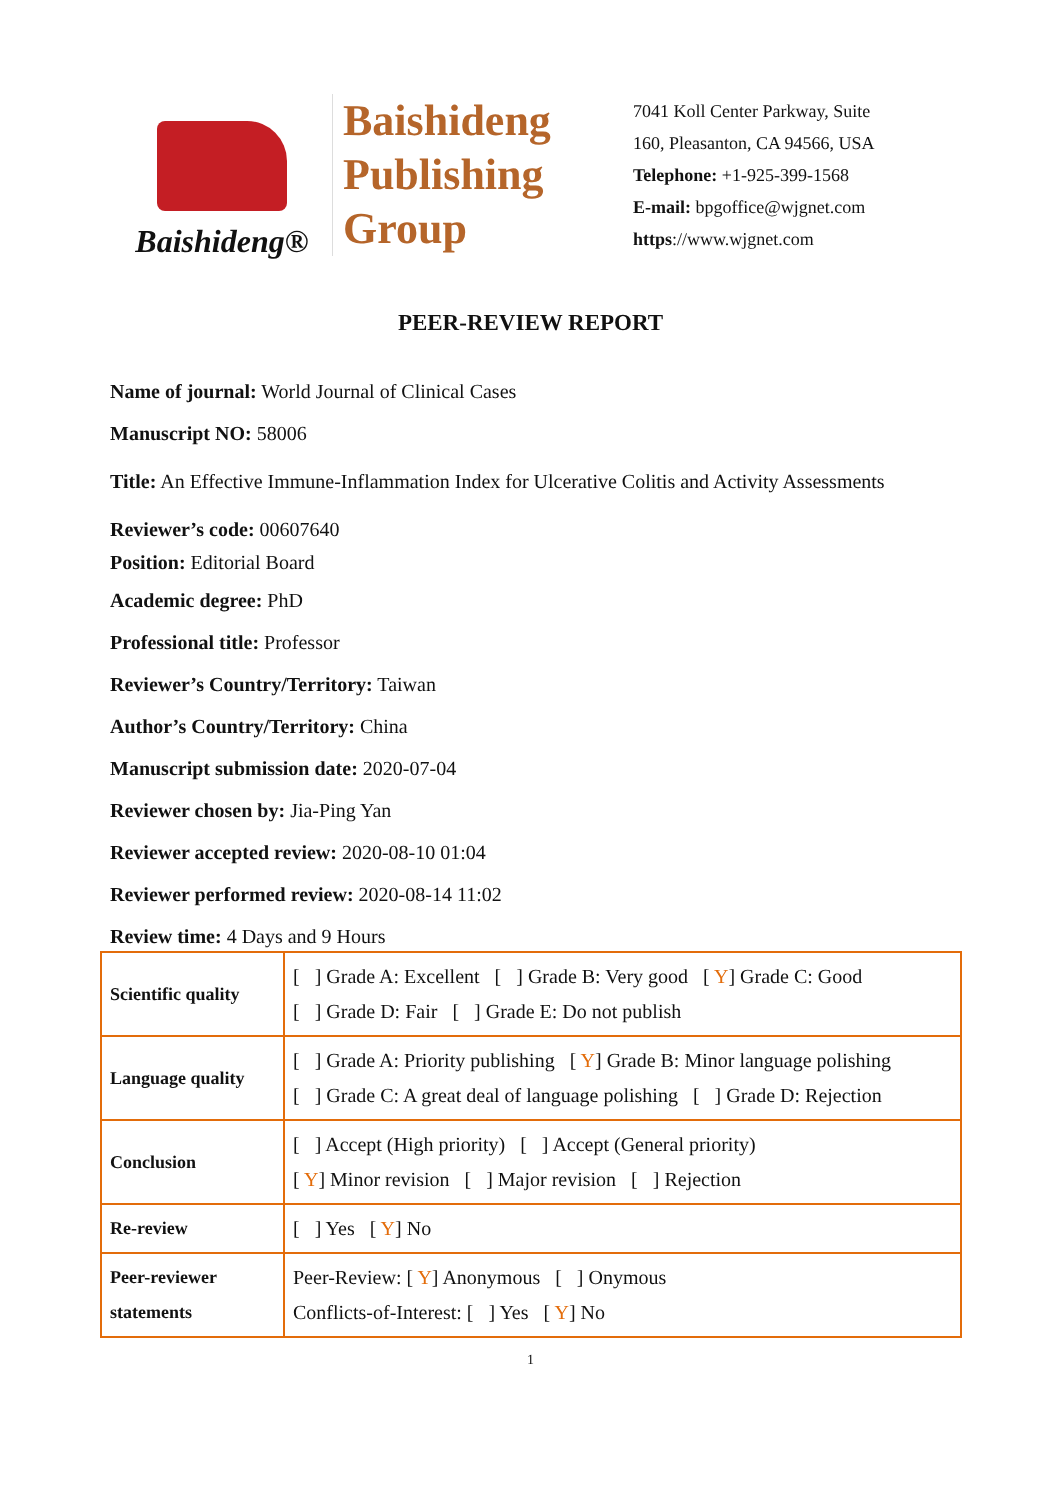Baishideng®
Baishideng
Publishing
Group
7041 Koll Center Parkway, Suite
160, Pleasanton, CA 94566, USA
Telephone: +1-925-399-1568
E-mail: bpgoffice@wjgnet.com
https://www.wjgnet.com
PEER-REVIEW REPORT
Name of journal: World Journal of Clinical Cases
Manuscript NO: 58006
Title: An Effective Immune-Inflammation Index for Ulcerative Colitis and Activity Assessments
Reviewer’s code: 00607640
Position: Editorial Board
Academic degree: PhD
Professional title: Professor
Reviewer’s Country/Territory: Taiwan
Author’s Country/Territory: China
Manuscript submission date: 2020-07-04
Reviewer chosen by: Jia-Ping Yan
Reviewer accepted review: 2020-08-10 01:04
Reviewer performed review: 2020-08-14 11:02
Review time: 4 Days and 9 Hours
| Scientific quality | [ ] Grade A: Excellent [ ] Grade B: Very good [ Y ] Grade C: Good [ ] Grade D: Fair [ ] Grade E: Do not publish |
| Language quality | [ ] Grade A: Priority publishing [ Y ] Grade B: Minor language polishing [ ] Grade C: A great deal of language polishing [ ] Grade D: Rejection |
| Conclusion | [ ] Accept (High priority) [ ] Accept (General priority) [ Y ] Minor revision [ ] Major revision [ ] Rejection |
| Re-review | [ ] Yes [ Y ] No |
| Peer-reviewer statements | Peer-Review: [ Y ] Anonymous [ ] Onymous Conflicts-of-Interest: [ ] Yes [ Y ] No |
1